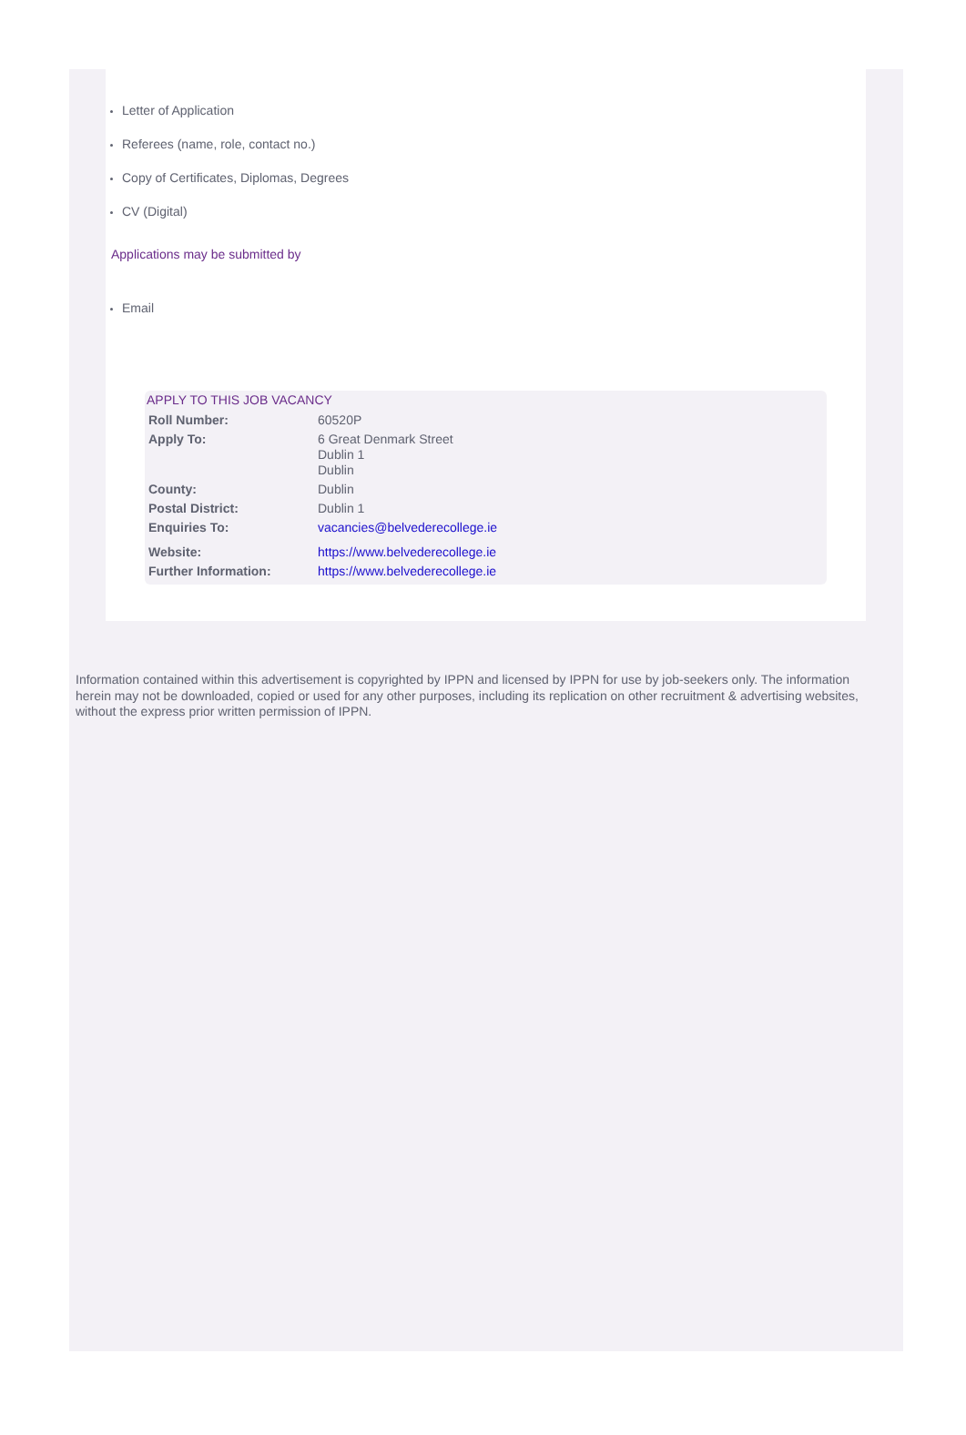Letter of Application
Referees (name, role, contact no.)
Copy of Certificates, Diplomas, Degrees
CV (Digital)
Applications may be submitted by
Email
APPLY TO THIS JOB VACANCY
| Roll Number: | 60520P |
| Apply To: | 6 Great Denmark Street Dublin 1 Dublin |
| County: | Dublin |
| Postal District: | Dublin 1 |
| Enquiries To: | vacancies@belvederecollege.ie |
| Website: | https://www.belvederecollege.ie |
| Further Information: | https://www.belvederecollege.ie |
Information contained within this advertisement is copyrighted by IPPN and licensed by IPPN for use by job-seekers only. The information herein may not be downloaded, copied or used for any other purposes, including its replication on other recruitment & advertising websites, without the express prior written permission of IPPN.